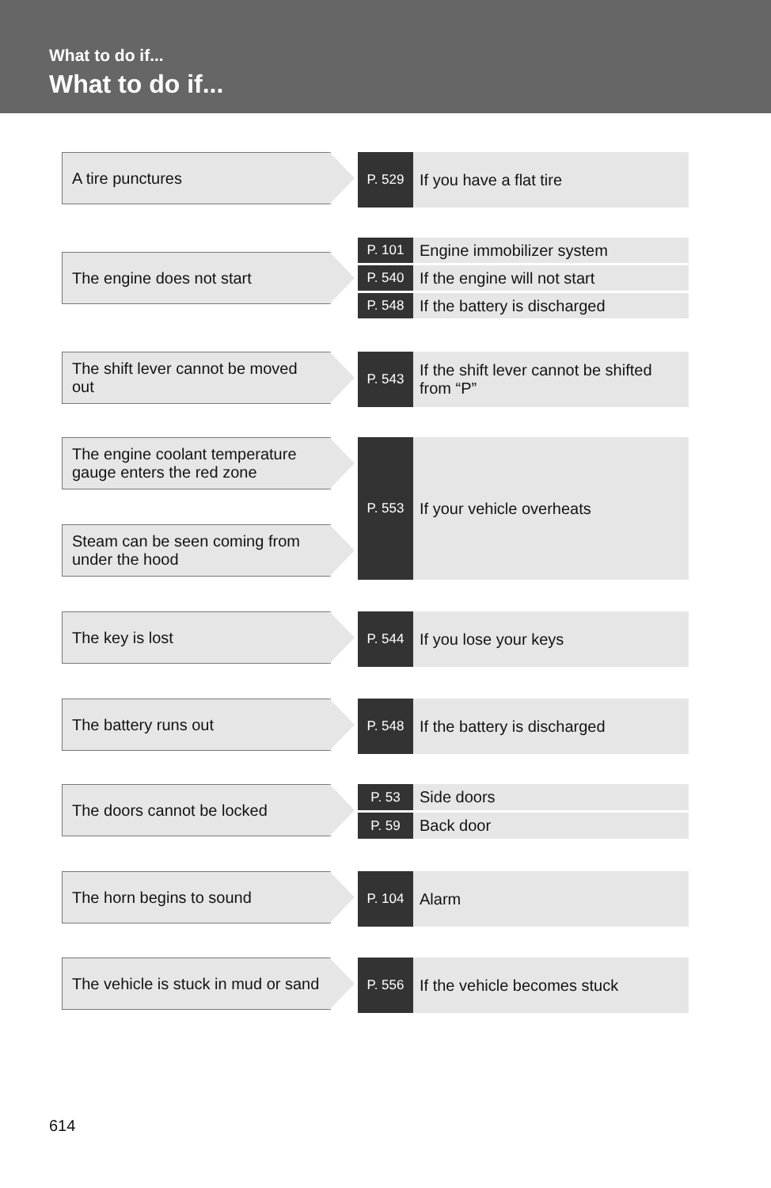What to do if...
What to do if...
A tire punctures
P. 529
If you have a flat tire
The engine does not start
P. 101
Engine immobilizer system
P. 540
If the engine will not start
P. 548
If the battery is discharged
The shift lever cannot be moved out
P. 543
If the shift lever cannot be shifted from “P”
The engine coolant temperature gauge enters the red zone
Steam can be seen coming from under the hood
P. 553
If your vehicle overheats
The key is lost
P. 544
If you lose your keys
The battery runs out
P. 548
If the battery is discharged
The doors cannot be locked
P. 53
Side doors
P. 59
Back door
The horn begins to sound
P. 104
Alarm
The vehicle is stuck in mud or sand
P. 556
If the vehicle becomes stuck
614